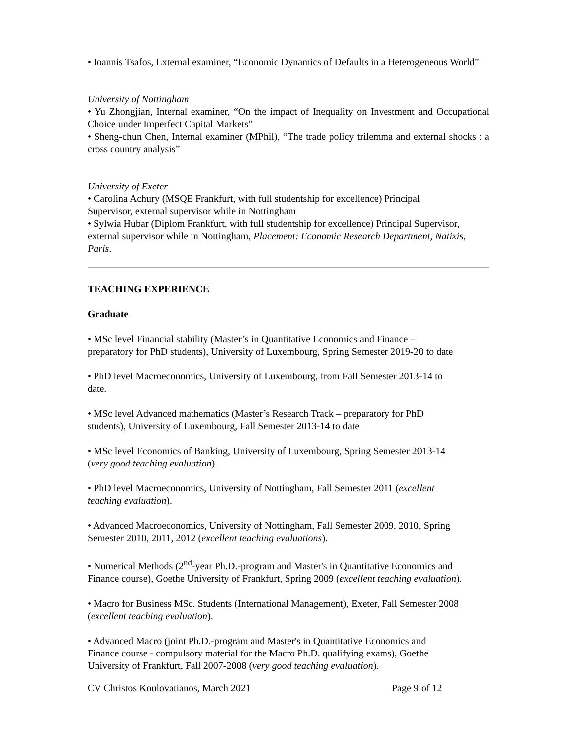• Ioannis Tsafos, External examiner, “Economic Dynamics of Defaults in a Heterogeneous World”
University of Nottingham
• Yu Zhongjian, Internal examiner, “On the impact of Inequality on Investment and Occupational Choice under Imperfect Capital Markets”
• Sheng-chun Chen, Internal examiner (MPhil), “The trade policy trilemma and external shocks : a cross country analysis”
University of Exeter
• Carolina Achury (MSQE Frankfurt, with full studentship for excellence) Principal
Supervisor, external supervisor while in Nottingham
• Sylwia Hubar (Diplom Frankfurt, with full studentship for excellence) Principal Supervisor, external supervisor while in Nottingham, Placement: Economic Research Department, Natixis, Paris.
TEACHING EXPERIENCE
Graduate
• MSc level Financial stability (Master’s in Quantitative Economics and Finance –
preparatory for PhD students), University of Luxembourg, Spring Semester 2019-20 to date
• PhD level Macroeconomics, University of Luxembourg, from Fall Semester 2013-14 to
date.
• MSc level Advanced mathematics (Master’s Research Track – preparatory for PhD
students), University of Luxembourg, Fall Semester 2013-14 to date
• MSc level Economics of Banking, University of Luxembourg, Spring Semester 2013-14
(very good teaching evaluation).
• PhD level Macroeconomics, University of Nottingham, Fall Semester 2011 (excellent
teaching evaluation).
• Advanced Macroeconomics, University of Nottingham, Fall Semester 2009, 2010, Spring
Semester 2010, 2011, 2012 (excellent teaching evaluations).
• Numerical Methods (2<sup>nd</sup>-year Ph.D.-program and Master's in Quantitative Economics and
Finance course), Goethe University of Frankfurt, Spring 2009 (excellent teaching evaluation).
• Macro for Business MSc. Students (International Management), Exeter, Fall Semester 2008
(excellent teaching evaluation).
• Advanced Macro (joint Ph.D.-program and Master's in Quantitative Economics and
Finance course - compulsory material for the Macro Ph.D. qualifying exams), Goethe
University of Frankfurt, Fall 2007-2008 (very good teaching evaluation).
CV Christos Koulovatianos, March 2021 Page 9 of 12